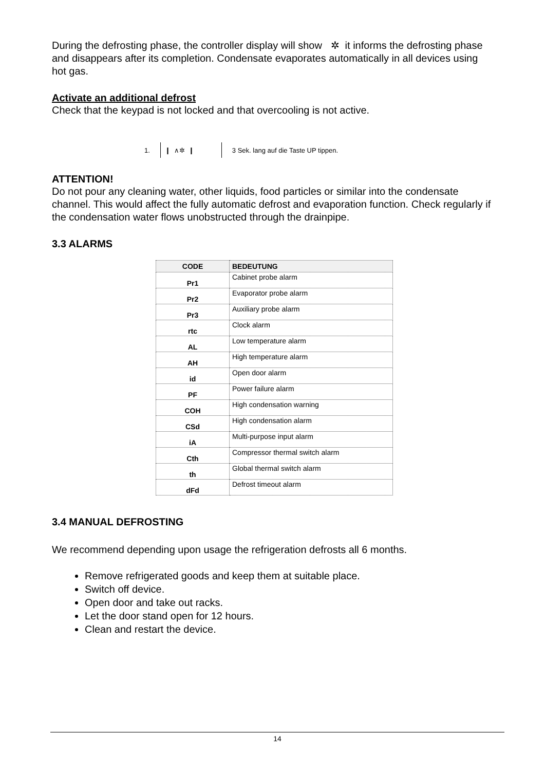During the defrosting phase, the controller display will show ✲ it informs the defrosting phase and disappears after its completion. Condensate evaporates automatically in all devices using hot gas.
Activate an additional defrost
Check that the keypad is not locked and that overcooling is not active.
1. ❙ ∧✲ ❙ 3 Sek. lang auf die Taste UP tippen.
ATTENTION!
Do not pour any cleaning water, other liquids, food particles or similar into the condensate channel. This would affect the fully automatic defrost and evaporation function. Check regularly if the condensation water flows unobstructed through the drainpipe.
3.3 ALARMS
| CODE | BEDEUTUNG |
| --- | --- |
| Pr1 | Cabinet probe alarm |
| Pr2 | Evaporator probe alarm |
| Pr3 | Auxiliary probe alarm |
| rtc | Clock alarm |
| AL | Low temperature alarm |
| AH | High temperature alarm |
| id | Open door alarm |
| PF | Power failure alarm |
| COH | High condensation warning |
| CSd | High condensation alarm |
| iA | Multi-purpose input alarm |
| Cth | Compressor thermal switch alarm |
| th | Global thermal switch alarm |
| dFd | Defrost timeout alarm |
3.4 MANUAL DEFROSTING
We recommend depending upon usage the refrigeration defrosts all 6 months.
Remove refrigerated goods and keep them at suitable place.
Switch off device.
Open door and take out racks.
Let the door stand open for 12 hours.
Clean and restart the device.
14